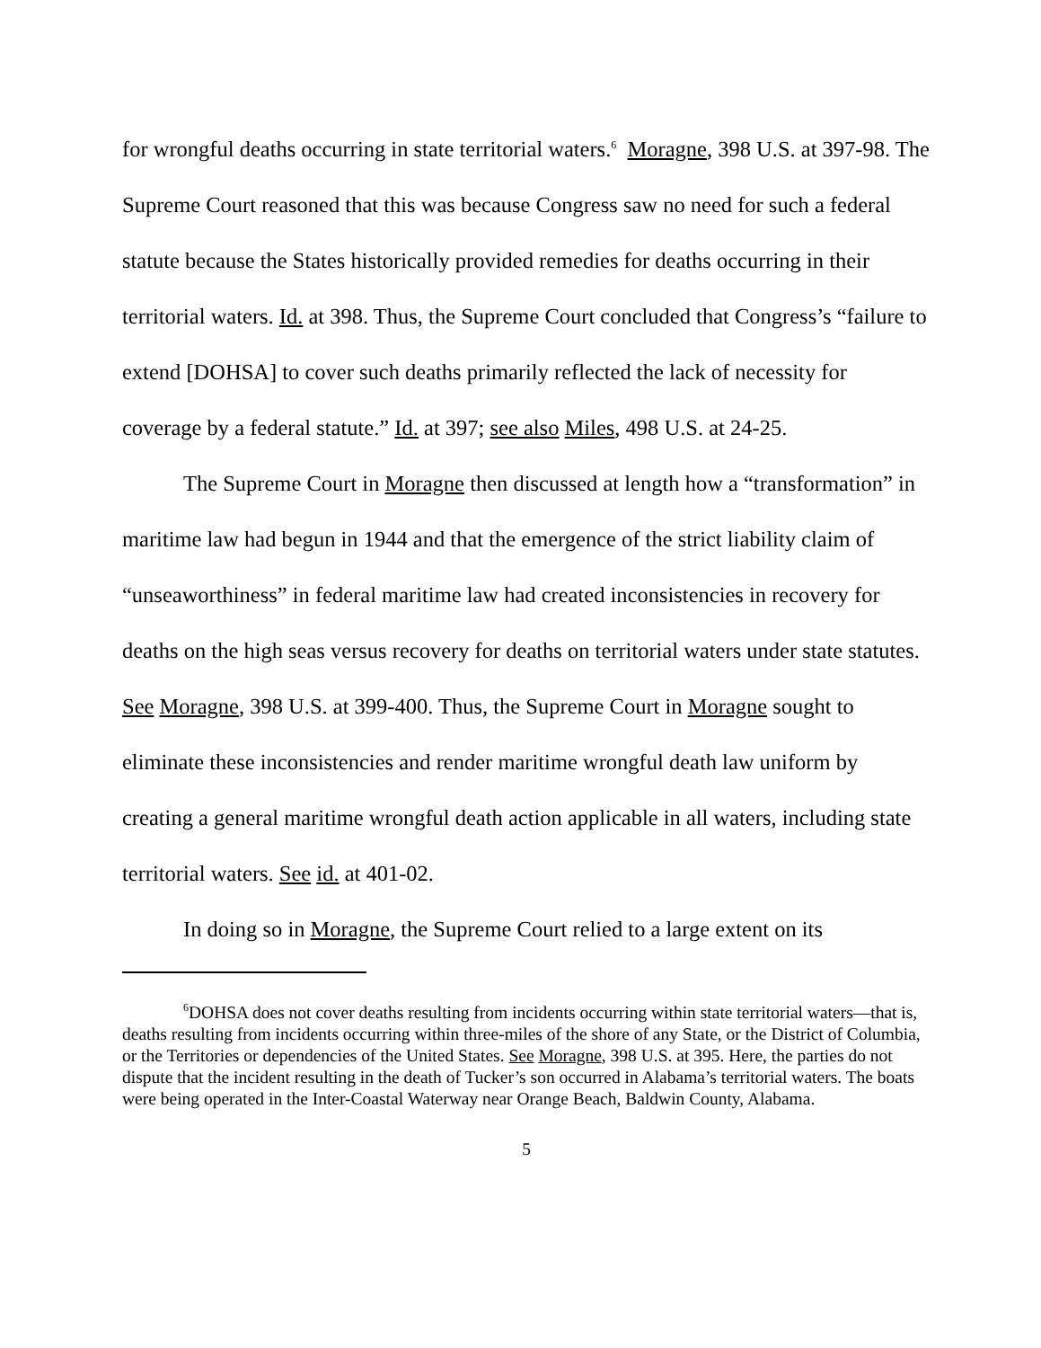for wrongful deaths occurring in state territorial waters.<sup>6</sup> Moragne, 398 U.S. at 397-98. The Supreme Court reasoned that this was because Congress saw no need for such a federal statute because the States historically provided remedies for deaths occurring in their territorial waters. Id. at 398. Thus, the Supreme Court concluded that Congress’s “failure to extend [DOHSA] to cover such deaths primarily reflected the lack of necessity for coverage by a federal statute.” Id. at 397; see also Miles, 498 U.S. at 24-25.
The Supreme Court in Moragne then discussed at length how a “transformation” in maritime law had begun in 1944 and that the emergence of the strict liability claim of “unseaworthiness” in federal maritime law had created inconsistencies in recovery for deaths on the high seas versus recovery for deaths on territorial waters under state statutes. See Moragne, 398 U.S. at 399-400. Thus, the Supreme Court in Moragne sought to eliminate these inconsistencies and render maritime wrongful death law uniform by creating a general maritime wrongful death action applicable in all waters, including state territorial waters. See id. at 401-02.
In doing so in Moragne, the Supreme Court relied to a large extent on its
<sup>6</sup> DOHSA does not cover deaths resulting from incidents occurring within state territorial waters—that is, deaths resulting from incidents occurring within three-miles of the shore of any State, or the District of Columbia, or the Territories or dependencies of the United States. See Moragne, 398 U.S. at 395. Here, the parties do not dispute that the incident resulting in the death of Tucker’s son occurred in Alabama’s territorial waters. The boats were being operated in the Inter-Coastal Waterway near Orange Beach, Baldwin County, Alabama.
5